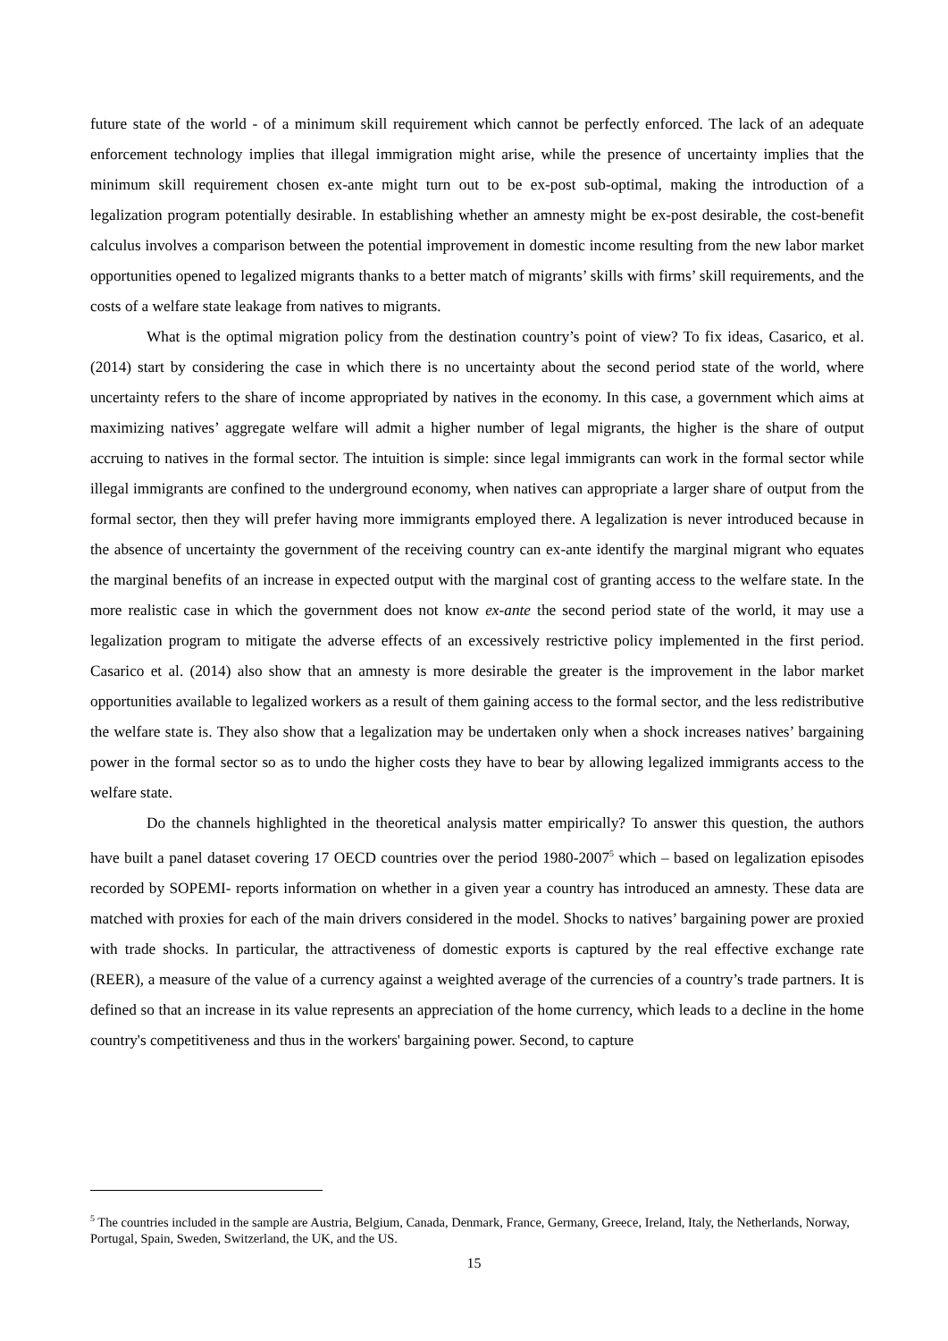future state of the world - of a minimum skill requirement which cannot be perfectly enforced. The lack of an adequate enforcement technology implies that illegal immigration might arise, while the presence of uncertainty implies that the minimum skill requirement chosen ex-ante might turn out to be ex-post sub-optimal, making the introduction of a legalization program potentially desirable. In establishing whether an amnesty might be ex-post desirable, the cost-benefit calculus involves a comparison between the potential improvement in domestic income resulting from the new labor market opportunities opened to legalized migrants thanks to a better match of migrants’ skills with firms’ skill requirements, and the costs of a welfare state leakage from natives to migrants.
What is the optimal migration policy from the destination country’s point of view? To fix ideas, Casarico, et al. (2014) start by considering the case in which there is no uncertainty about the second period state of the world, where uncertainty refers to the share of income appropriated by natives in the economy. In this case, a government which aims at maximizing natives’ aggregate welfare will admit a higher number of legal migrants, the higher is the share of output accruing to natives in the formal sector. The intuition is simple: since legal immigrants can work in the formal sector while illegal immigrants are confined to the underground economy, when natives can appropriate a larger share of output from the formal sector, then they will prefer having more immigrants employed there. A legalization is never introduced because in the absence of uncertainty the government of the receiving country can ex-ante identify the marginal migrant who equates the marginal benefits of an increase in expected output with the marginal cost of granting access to the welfare state. In the more realistic case in which the government does not know ex-ante the second period state of the world, it may use a legalization program to mitigate the adverse effects of an excessively restrictive policy implemented in the first period. Casarico et al. (2014) also show that an amnesty is more desirable the greater is the improvement in the labor market opportunities available to legalized workers as a result of them gaining access to the formal sector, and the less redistributive the welfare state is. They also show that a legalization may be undertaken only when a shock increases natives’ bargaining power in the formal sector so as to undo the higher costs they have to bear by allowing legalized immigrants access to the welfare state.
Do the channels highlighted in the theoretical analysis matter empirically? To answer this question, the authors have built a panel dataset covering 17 OECD countries over the period 1980-2007<sup>5</sup> which – based on legalization episodes recorded by SOPEMI- reports information on whether in a given year a country has introduced an amnesty. These data are matched with proxies for each of the main drivers considered in the model. Shocks to natives’ bargaining power are proxied with trade shocks. In particular, the attractiveness of domestic exports is captured by the real effective exchange rate (REER), a measure of the value of a currency against a weighted average of the currencies of a country’s trade partners. It is defined so that an increase in its value represents an appreciation of the home currency, which leads to a decline in the home country's competitiveness and thus in the workers' bargaining power. Second, to capture
<sup>5</sup> The countries included in the sample are Austria, Belgium, Canada, Denmark, France, Germany, Greece, Ireland, Italy, the Netherlands, Norway, Portugal, Spain, Sweden, Switzerland, the UK, and the US.
15